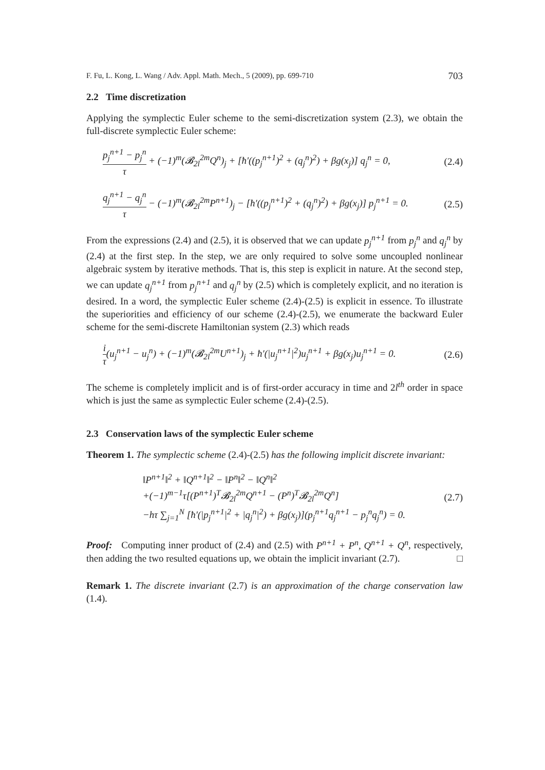F. Fu, L. Kong, L. Wang / Adv. Appl. Math. Mech., 5 (2009), pp. 699-710 703
2.2 Time discretization
Applying the symplectic Euler scheme to the semi-discretization system (2.3), we obtain the full-discrete symplectic Euler scheme:
p<sub>j</sub><sup>n+1</sup> − p<sub>j</sub><sup>n</sup> τ + (−1)<sup>m</sup>(𝓑<sub>2l</sub><sup>2m</sup>Q<sup>n</sup>)<sub>j</sub> + [ħ′((p<sub>j</sub><sup>n+1</sup>)<sup>2</sup> + (q<sub>j</sub><sup>n</sup>)<sup>2</sup>) + βg(x<sub>j</sub>)] q<sub>j</sub><sup>n</sup> = 0,
(2.4)
q<sub>j</sub><sup>n+1</sup> − q<sub>j</sub><sup>n</sup> τ − (−1)<sup>m</sup>(𝓑<sub>2l</sub><sup>2m</sup>P<sup>n+1</sup>)<sub>j</sub> − [ħ′((p<sub>j</sub><sup>n+1</sup>)<sup>2</sup> + (q<sub>j</sub><sup>n</sup>)<sup>2</sup>) + βg(x<sub>j</sub>)] p<sub>j</sub><sup>n+1</sup> = 0.
(2.5)
From the expressions (2.4) and (2.5), it is observed that we can update p<sub>j</sub><sup>n+1</sup> from p<sub>j</sub><sup>n</sup> and q<sub>j</sub><sup>n</sup> by (2.4) at the first step. In the step, we are only required to solve some uncoupled nonlinear algebraic system by iterative methods. That is, this step is explicit in nature. At the second step, we can update q<sub>j</sub><sup>n+1</sup> from p<sub>j</sub><sup>n+1</sup> and q<sub>j</sub><sup>n</sup> by (2.5) which is completely explicit, and no iteration is desired. In a word, the symplectic Euler scheme (2.4)-(2.5) is explicit in essence. To illustrate the superiorities and efficiency of our scheme (2.4)-(2.5), we enumerate the backward Euler scheme for the semi-discrete Hamiltonian system (2.3) which reads
i τ(u<sub>j</sub><sup>n+1</sup> − u<sub>j</sub><sup>n</sup>) + (−1)<sup>m</sup>(𝓑<sub>2l</sub><sup>2m</sup>U<sup>n+1</sup>)<sub>j</sub> + ħ′(|u<sub>j</sub><sup>n+1</sup>|<sup>2</sup>)u<sub>j</sub><sup>n+1</sup> + βg(x<sub>j</sub>)u<sub>j</sub><sup>n+1</sup> = 0.
(2.6)
The scheme is completely implicit and is of first-order accuracy in time and 2l<sup>th</sup> order in space which is just the same as symplectic Euler scheme (2.4)-(2.5).
2.3 Conservation laws of the symplectic Euler scheme
Theorem 1. The symplectic scheme (2.4)-(2.5) has the following implicit discrete invariant:
‖P<sup>n+1</sup>‖<sup>2</sup> + ‖Q<sup>n+1</sup>‖<sup>2</sup> − ‖P<sup>n</sup>‖<sup>2</sup> − ‖Q<sup>n</sup>‖<sup>2</sup>
+(−1)<sup>m−1</sup>τ[(P<sup>n+1</sup>)<sup>T</sup>𝓑<sub>2l</sub><sup>2m</sup>Q<sup>n+1</sup> − (P<sup>n</sup>)<sup>T</sup>𝓑<sub>2l</sub><sup>2m</sup>Q<sup>n</sup>]
−hτ ∑<sub>j=1</sub><sup>N</sup> [ħ′(|p<sub>j</sub><sup>n+1</sup>|<sup>2</sup> + |q<sub>j</sub><sup>n</sup>|<sup>2</sup>) + βg(x<sub>j</sub>)](p<sub>j</sub><sup>n+1</sup>q<sub>j</sub><sup>n+1</sup> − p<sub>j</sub><sup>n</sup>q<sub>j</sub><sup>n</sup>) = 0.
(2.7)
Proof: Computing inner product of (2.4) and (2.5) with P<sup>n+1</sup> + P<sup>n</sup>, Q<sup>n+1</sup> + Q<sup>n</sup>, respectively, then adding the two resulted equations up, we obtain the implicit invariant (2.7). □
Remark 1. The discrete invariant (2.7) is an approximation of the charge conservation law (1.4).